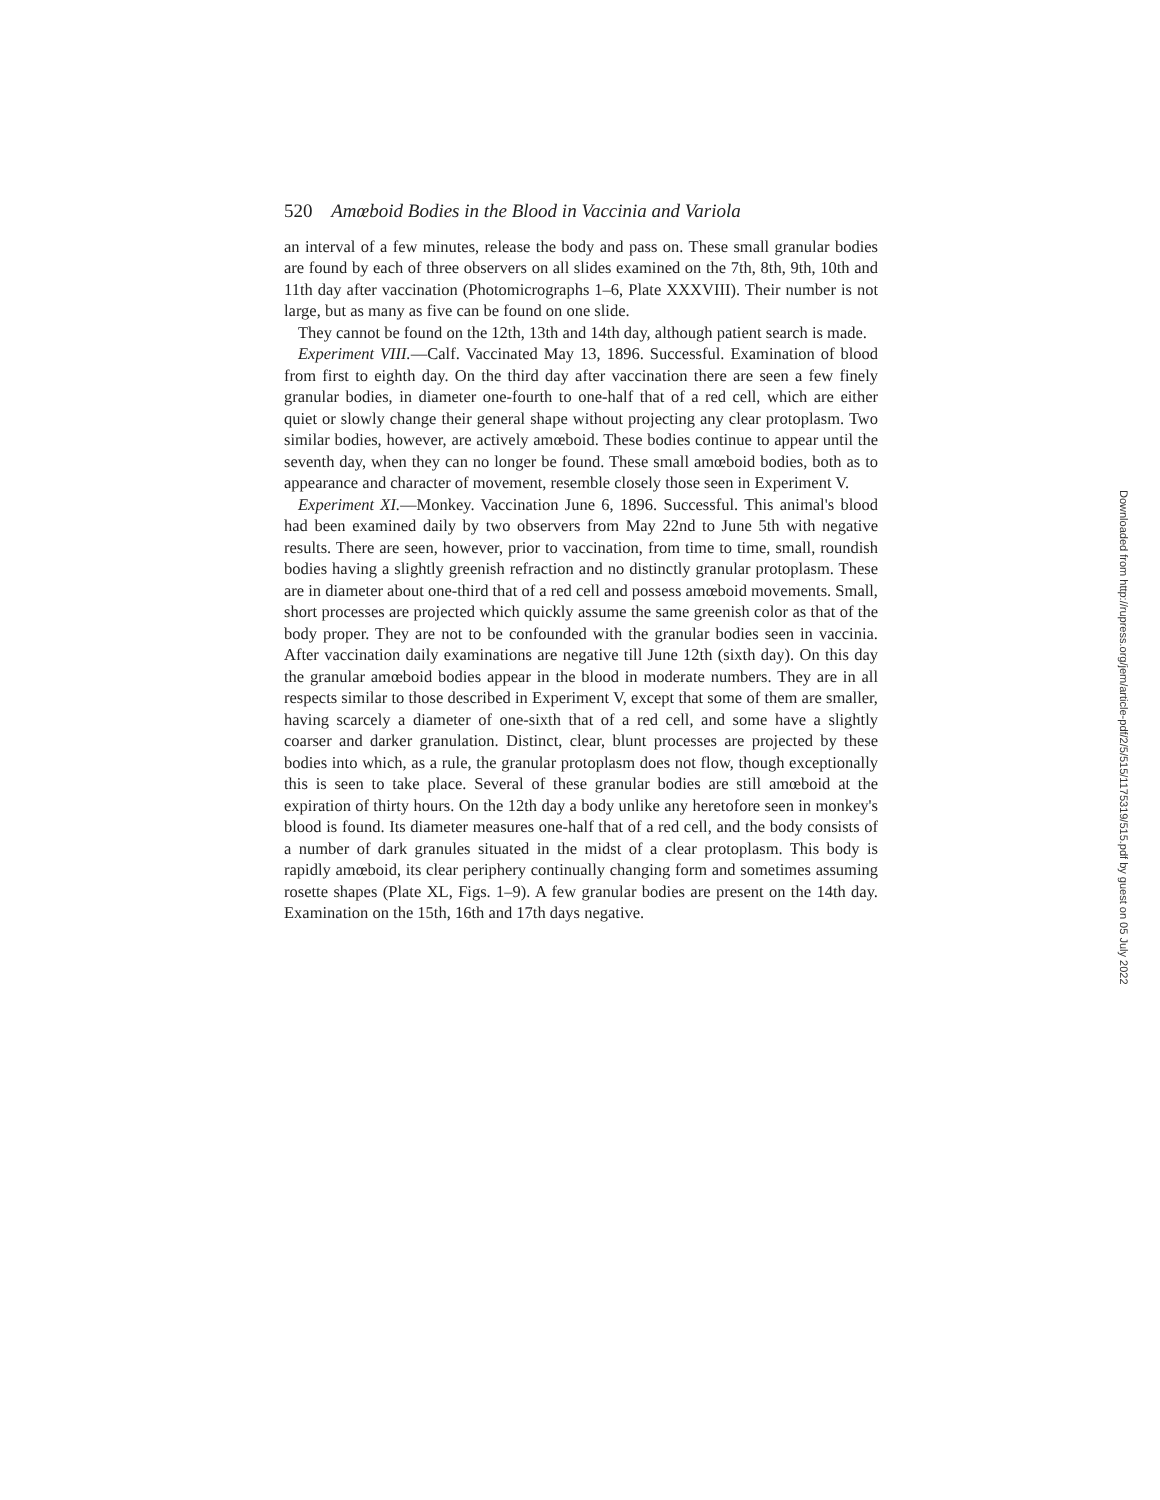520 Amœboid Bodies in the Blood in Vaccinia and Variola
an interval of a few minutes, release the body and pass on. These small granular bodies are found by each of three observers on all slides examined on the 7th, 8th, 9th, 10th and 11th day after vaccination (Photomicrographs 1–6, Plate XXXVIII). Their number is not large, but as many as five can be found on one slide.
They cannot be found on the 12th, 13th and 14th day, although patient search is made.
Experiment VIII.—Calf. Vaccinated May 13, 1896. Successful. Examination of blood from first to eighth day. On the third day after vaccination there are seen a few finely granular bodies, in diameter one-fourth to one-half that of a red cell, which are either quiet or slowly change their general shape without projecting any clear protoplasm. Two similar bodies, however, are actively amœboid. These bodies continue to appear until the seventh day, when they can no longer be found. These small amœboid bodies, both as to appearance and character of movement, resemble closely those seen in Experiment V.
Experiment XI.—Monkey. Vaccination June 6, 1896. Successful. This animal's blood had been examined daily by two observers from May 22nd to June 5th with negative results. There are seen, however, prior to vaccination, from time to time, small, roundish bodies having a slightly greenish refraction and no distinctly granular protoplasm. These are in diameter about one-third that of a red cell and possess amœboid movements. Small, short processes are projected which quickly assume the same greenish color as that of the body proper. They are not to be confounded with the granular bodies seen in vaccinia. After vaccination daily examinations are negative till June 12th (sixth day). On this day the granular amœboid bodies appear in the blood in moderate numbers. They are in all respects similar to those described in Experiment V, except that some of them are smaller, having scarcely a diameter of one-sixth that of a red cell, and some have a slightly coarser and darker granulation. Distinct, clear, blunt processes are projected by these bodies into which, as a rule, the granular protoplasm does not flow, though exceptionally this is seen to take place. Several of these granular bodies are still amœboid at the expiration of thirty hours. On the 12th day a body unlike any heretofore seen in monkey's blood is found. Its diameter measures one-half that of a red cell, and the body consists of a number of dark granules situated in the midst of a clear protoplasm. This body is rapidly amœboid, its clear periphery continually changing form and sometimes assuming rosette shapes (Plate XL, Figs. 1–9). A few granular bodies are present on the 14th day. Examination on the 15th, 16th and 17th days negative.
Downloaded from http://rupress.org/jem/article-pdf/2/5/515/1175319/515.pdf by guest on 05 July 2022